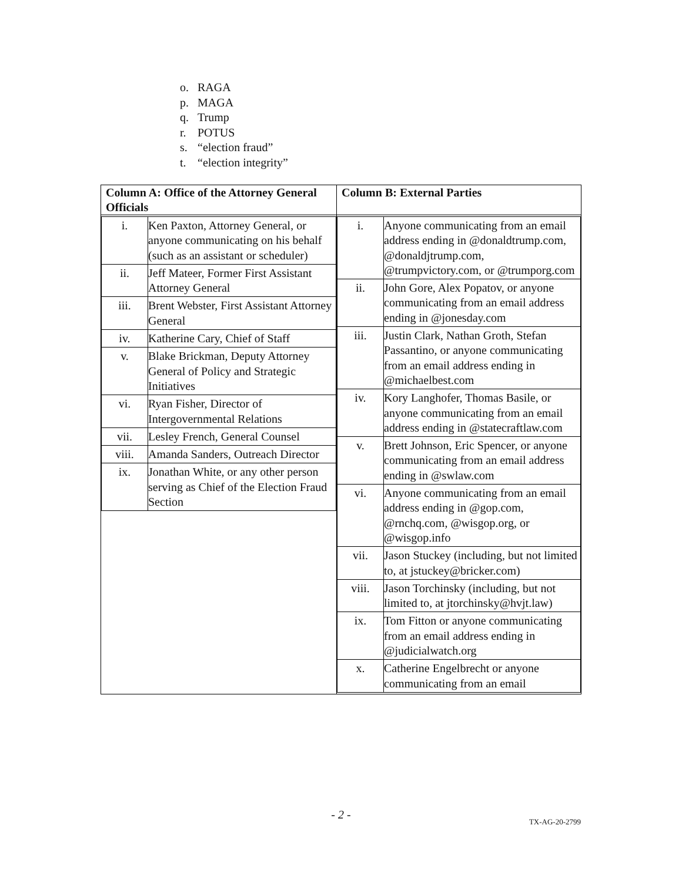o. RAGA
p. MAGA
q. Trump
r. POTUS
s. “election fraud”
t. “election integrity”
| Column A: Office of the Attorney General Officials | Column B: External Parties |
| --- | --- |
| / i. / Ken Paxton, Attorney General, or anyone communicating on his behalf (such as an assistant or scheduler) / / ii. / Jeff Mateer, Former First Assistant Attorney General / / iii. / Brent Webster, First Assistant Attorney General / / iv. / Katherine Cary, Chief of Staff / / v. / Blake Brickman, Deputy Attorney General of Policy and Strategic Initiatives / / vi. / Ryan Fisher, Director of Intergovernmental Relations / / vii. / Lesley French, General Counsel / / viii. / Amanda Sanders, Outreach Director / / ix. / Jonathan White, or any other person serving as Chief of the Election Fraud Section / | / i. / Anyone communicating from an email address ending in @donaldtrump.com, @donaldjtrump.com, @trumpvictory.com, or @trumporg.com / / ii. / John Gore, Alex Popatov, or anyone communicating from an email address ending in @jonesday.com / / iii. / Justin Clark, Nathan Groth, Stefan Passantino, or anyone communicating from an email address ending in @michaelbest.com / / iv. / Kory Langhofer, Thomas Basile, or anyone communicating from an email address ending in @statecraftlaw.com / / v. / Brett Johnson, Eric Spencer, or anyone communicating from an email address ending in @swlaw.com / / vi. / Anyone communicating from an email address ending in @gop.com, @rnchq.com, @wisgop.org, or @wisgop.info / / vii. / Jason Stuckey (including, but not limited to, at jstuckey@bricker.com) / / viii. / Jason Torchinsky (including, but not limited to, at jtorchinsky@hvjt.law) / / ix. / Tom Fitton or anyone communicating from an email address ending in @judicialwatch.org / / x. / Catherine Engelbrecht or anyone communicating from an email / |
- 2 - TX-AG-20-2799